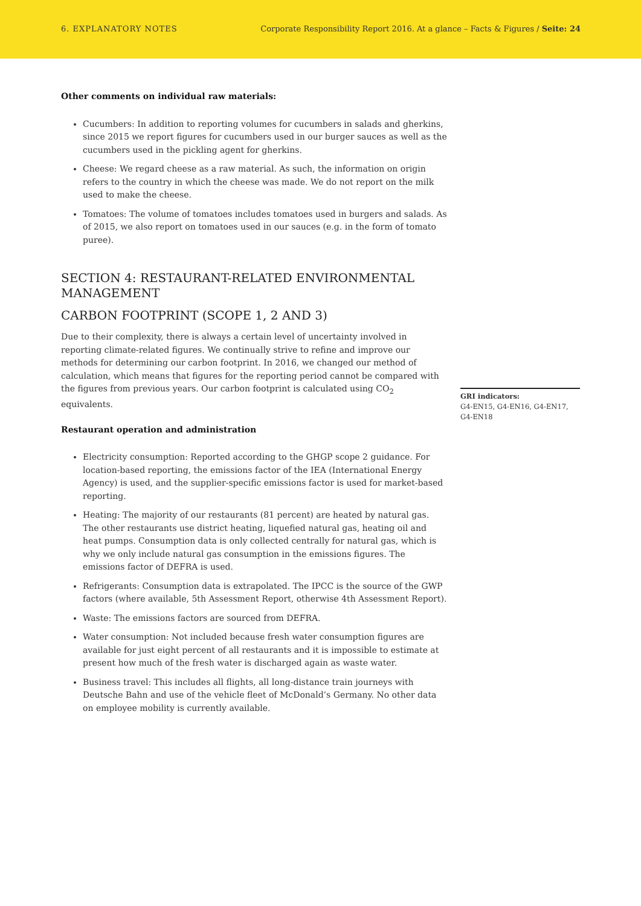6. EXPLANATORY NOTES Corporate Responsibility Report 2016. At a glance – Facts & Figures / Seite: 24
Other comments on individual raw materials:
Cucumbers: In addition to reporting volumes for cucumbers in salads and gherkins, since 2015 we report figures for cucumbers used in our burger sauces as well as the cucumbers used in the pickling agent for gherkins.
Cheese: We regard cheese as a raw material. As such, the information on origin refers to the country in which the cheese was made. We do not report on the milk used to make the cheese.
Tomatoes: The volume of tomatoes includes tomatoes used in burgers and salads. As of 2015, we also report on tomatoes used in our sauces (e.g. in the form of tomato puree).
SECTION 4: RESTAURANT-RELATED ENVIRONMENTAL MANAGEMENT
CARBON FOOTPRINT (SCOPE 1, 2 AND 3)
Due to their complexity, there is always a certain level of uncertainty involved in reporting climate-related figures. We continually strive to refine and improve our methods for determining our carbon footprint. In 2016, we changed our method of calculation, which means that figures for the reporting period cannot be compared with the figures from previous years. Our carbon footprint is calculated using CO<sub>2</sub> equivalents.
Restaurant operation and administration
Electricity consumption: Reported according to the GHGP scope 2 guidance. For location-based reporting, the emissions factor of the IEA (International Energy Agency) is used, and the supplier-specific emissions factor is used for market-based reporting.
Heating: The majority of our restaurants (81 percent) are heated by natural gas. The other restaurants use district heating, liquefied natural gas, heating oil and heat pumps. Consumption data is only collected centrally for natural gas, which is why we only include natural gas consumption in the emissions figures. The emissions factor of DEFRA is used.
Refrigerants: Consumption data is extrapolated. The IPCC is the source of the GWP factors (where available, 5th Assessment Report, otherwise 4th Assessment Report).
Waste: The emissions factors are sourced from DEFRA.
Water consumption: Not included because fresh water consumption figures are available for just eight percent of all restaurants and it is impossible to estimate at present how much of the fresh water is discharged again as waste water.
Business travel: This includes all flights, all long-distance train journeys with Deutsche Bahn and use of the vehicle fleet of McDonald’s Germany. No other data on employee mobility is currently available.
GRI indicators:
G4-EN15, G4-EN16, G4-EN17, G4-EN18